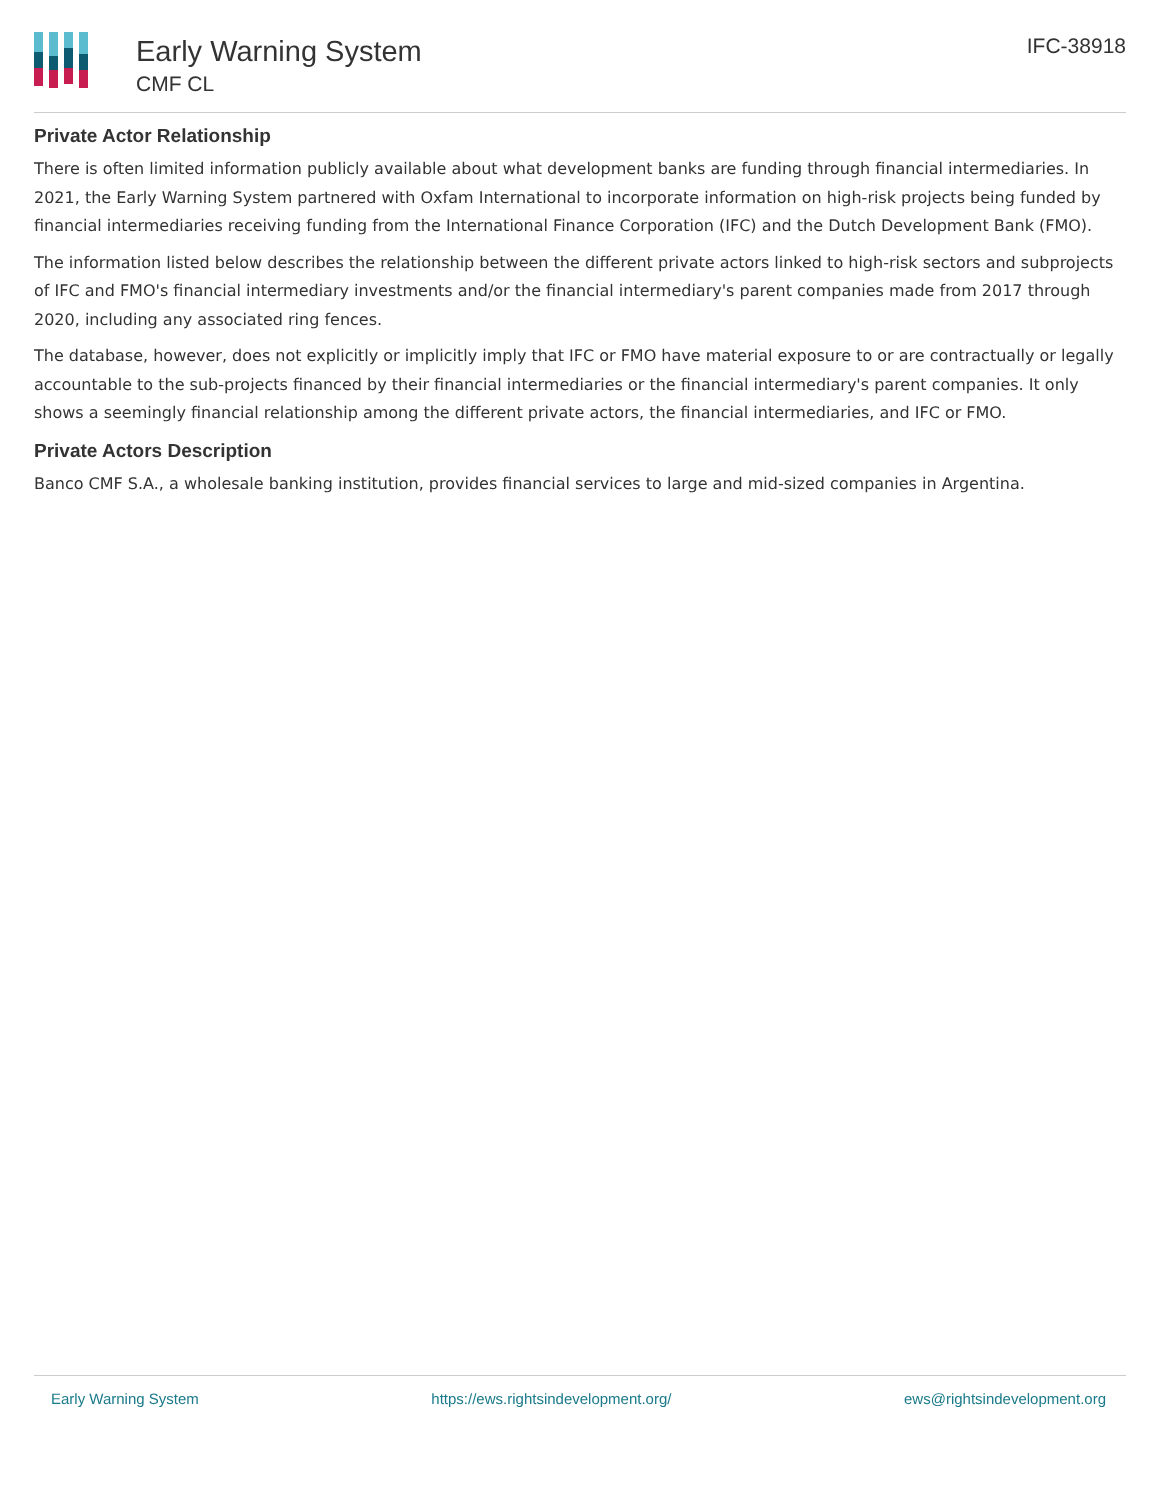Early Warning System
CMF CL
IFC-38918
Private Actor Relationship
There is often limited information publicly available about what development banks are funding through financial intermediaries. In 2021, the Early Warning System partnered with Oxfam International to incorporate information on high-risk projects being funded by financial intermediaries receiving funding from the International Finance Corporation (IFC) and the Dutch Development Bank (FMO).
The information listed below describes the relationship between the different private actors linked to high-risk sectors and subprojects of IFC and FMO's financial intermediary investments and/or the financial intermediary's parent companies made from 2017 through 2020, including any associated ring fences.
The database, however, does not explicitly or implicitly imply that IFC or FMO have material exposure to or are contractually or legally accountable to the sub-projects financed by their financial intermediaries or the financial intermediary's parent companies. It only shows a seemingly financial relationship among the different private actors, the financial intermediaries, and IFC or FMO.
Private Actors Description
Banco CMF S.A., a wholesale banking institution, provides financial services to large and mid-sized companies in Argentina.
Early Warning System https://ews.rightsindevelopment.org/ ews@rightsindevelopment.org